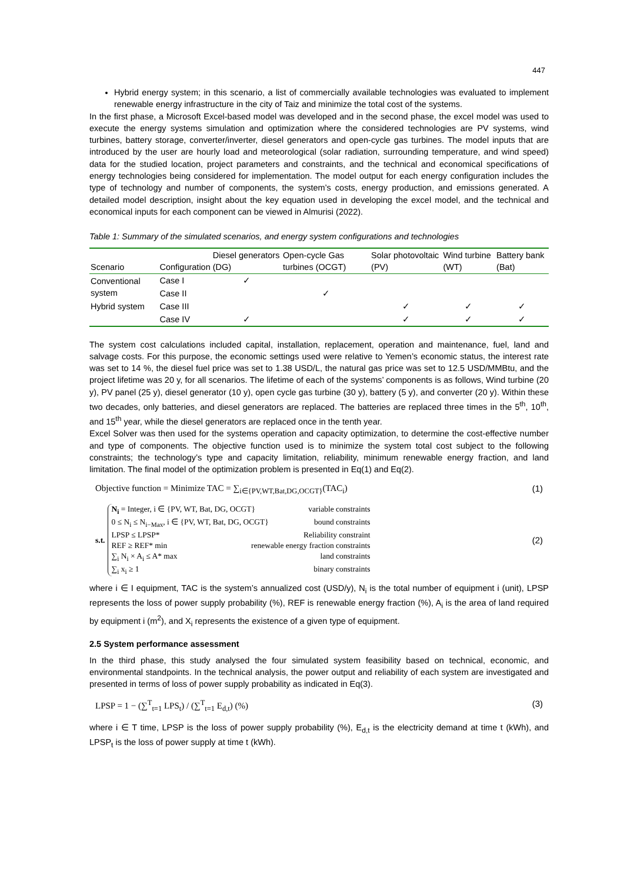447
Hybrid energy system; in this scenario, a list of commercially available technologies was evaluated to implement renewable energy infrastructure in the city of Taiz and minimize the total cost of the systems.
In the first phase, a Microsoft Excel-based model was developed and in the second phase, the excel model was used to execute the energy systems simulation and optimization where the considered technologies are PV systems, wind turbines, battery storage, converter/inverter, diesel generators and open-cycle gas turbines. The model inputs that are introduced by the user are hourly load and meteorological (solar radiation, surrounding temperature, and wind speed) data for the studied location, project parameters and constraints, and the technical and economical specifications of energy technologies being considered for implementation. The model output for each energy configuration includes the type of technology and number of components, the system’s costs, energy production, and emissions generated. A detailed model description, insight about the key equation used in developing the excel model, and the technical and economical inputs for each component can be viewed in Almurisi (2022).
Table 1: Summary of the simulated scenarios, and energy system configurations and technologies
| Scenario | Configuration | Diesel generators (DG) | Open-cycle Gas turbines (OCGT) | Solar photovoltaic (PV) | Wind turbine (WT) | Battery bank (Bat) |
| --- | --- | --- | --- | --- | --- | --- |
| Conventional system | Case I | ✓ | | | | |
| | Case II | | ✓ | | | |
| Hybrid system | Case III | | | ✓ | ✓ | ✓ |
| | Case IV | ✓ | | ✓ | ✓ | ✓ |
The system cost calculations included capital, installation, replacement, operation and maintenance, fuel, land and salvage costs. For this purpose, the economic settings used were relative to Yemen’s economic status, the interest rate was set to 14 %, the diesel fuel price was set to 1.38 USD/L, the natural gas price was set to 12.5 USD/MMBtu, and the project lifetime was 20 y, for all scenarios. The lifetime of each of the systems’ components is as follows, Wind turbine (20 y), PV panel (25 y), diesel generator (10 y), open cycle gas turbine (30 y), battery (5 y), and converter (20 y). Within these two decades, only batteries, and diesel generators are replaced. The batteries are replaced three times in the 5<sup>th</sup>, 10<sup>th</sup>, and 15<sup>th</sup> year, while the diesel generators are replaced once in the tenth year.
Excel Solver was then used for the systems operation and capacity optimization, to determine the cost-effective number and type of components. The objective function used is to minimize the system total cost subject to the following constraints; the technology’s type and capacity limitation, reliability, minimum renewable energy fraction, and land limitation. The final model of the optimization problem is presented in Eq(1) and Eq(2).
Objective function = Minimize TAC = ∑<sub>i∈{PV,WT,Bat,DG,OCGT}</sub>(TAC<sub>i</sub>) (1)
s.t.
N<sub>i</sub> = Integer, i ∈ {PV, WT, Bat, DG, OCGT} variable constraints
0 ≤ N<sub>i</sub> ≤ N<sub>i−Max</sub>, i ∈ {PV, WT, Bat, DG, OCGT} bound constraints
LPSP ≤ LPSP* Reliability constraint
REF ≥ REF* min renewable energy fraction constraints
∑<sub>i</sub> N<sub>i</sub> × A<sub>i</sub> ≤ A* max land constraints
∑<sub>i</sub> x<sub>i</sub> ≥ 1 binary constraints
(2)
where i ∈ I equipment, TAC is the system’s annualized cost (USD/y), N<sub>i</sub> is the total number of equipment i (unit), LPSP represents the loss of power supply probability (%), REF is renewable energy fraction (%), A<sub>i</sub> is the area of land required by equipment i (m<sup>2</sup>), and X<sub>i</sub> represents the existence of a given type of equipment.
2.5 System performance assessment
In the third phase, this study analysed the four simulated system feasibility based on technical, economic, and environmental standpoints. In the technical analysis, the power output and reliability of each system are investigated and presented in terms of loss of power supply probability as indicated in Eq(3).
LPSP = 1 − (∑<sup>T</sup><sub>t=1</sub> LPS<sub>t</sub>) / (∑<sup>T</sup><sub>t=1</sub> E<sub>d,t</sub>) (%) (3)
where i ∈ T time, LPSP is the loss of power supply probability (%), E<sub>d,t</sub> is the electricity demand at time t (kWh), and LPSP<sub>t</sub> is the loss of power supply at time t (kWh).